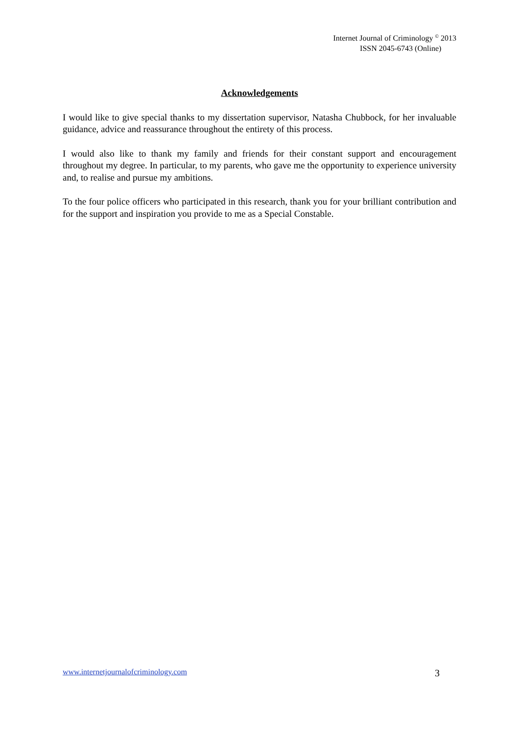Internet Journal of Criminology <sup>©</sup> 2013
ISSN 2045-6743 (Online)
Acknowledgements
I would like to give special thanks to my dissertation supervisor, Natasha Chubbock, for her invaluable guidance, advice and reassurance throughout the entirety of this process.
I would also like to thank my family and friends for their constant support and encouragement throughout my degree. In particular, to my parents, who gave me the opportunity to experience university and, to realise and pursue my ambitions.
To the four police officers who participated in this research, thank you for your brilliant contribution and for the support and inspiration you provide to me as a Special Constable.
www.internetjournalofcriminology.com 3